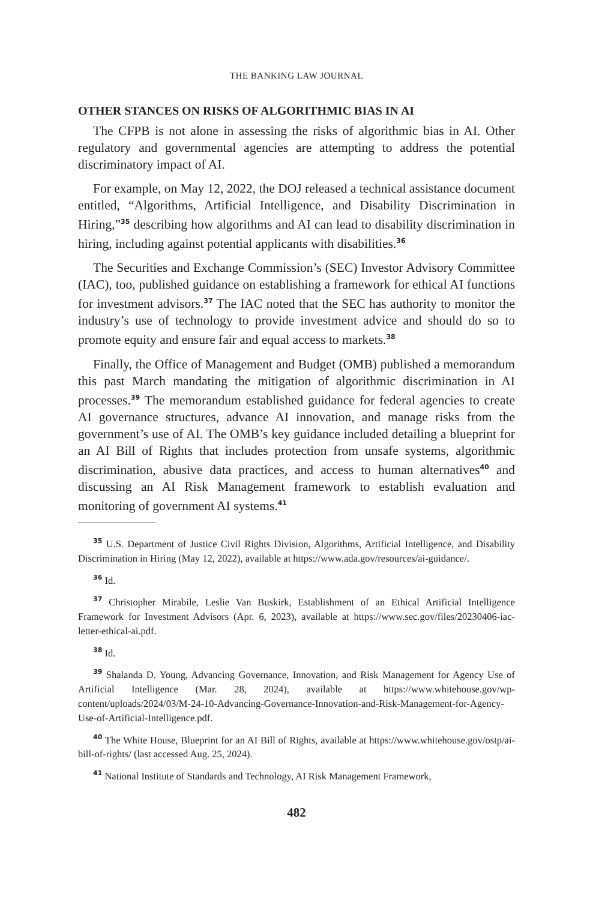THE BANKING LAW JOURNAL
OTHER STANCES ON RISKS OF ALGORITHMIC BIAS IN AI
The CFPB is not alone in assessing the risks of algorithmic bias in AI. Other regulatory and governmental agencies are attempting to address the potential discriminatory impact of AI.
For example, on May 12, 2022, the DOJ released a technical assistance document entitled, “Algorithms, Artificial Intelligence, and Disability Discrimination in Hiring,”<sup>35</sup> describing how algorithms and AI can lead to disability discrimination in hiring, including against potential applicants with disabilities.<sup>36</sup>
The Securities and Exchange Commission’s (SEC) Investor Advisory Committee (IAC), too, published guidance on establishing a framework for ethical AI functions for investment advisors.<sup>37</sup> The IAC noted that the SEC has authority to monitor the industry’s use of technology to provide investment advice and should do so to promote equity and ensure fair and equal access to markets.<sup>38</sup>
Finally, the Office of Management and Budget (OMB) published a memorandum this past March mandating the mitigation of algorithmic discrimination in AI processes.<sup>39</sup> The memorandum established guidance for federal agencies to create AI governance structures, advance AI innovation, and manage risks from the government’s use of AI. The OMB’s key guidance included detailing a blueprint for an AI Bill of Rights that includes protection from unsafe systems, algorithmic discrimination, abusive data practices, and access to human alternatives<sup>40</sup> and discussing an AI Risk Management framework to establish evaluation and monitoring of government AI systems.<sup>41</sup>
<sup>35</sup> U.S. Department of Justice Civil Rights Division, Algorithms, Artificial Intelligence, and Disability Discrimination in Hiring (May 12, 2022), available at https://www.ada.gov/resources/ai-guidance/.
<sup>36</sup> Id.
<sup>37</sup> Christopher Mirabile, Leslie Van Buskirk, Establishment of an Ethical Artificial Intelligence Framework for Investment Advisors (Apr. 6, 2023), available at https://www.sec.gov/files/20230406-iac-letter-ethical-ai.pdf.
<sup>38</sup> Id.
<sup>39</sup> Shalanda D. Young, Advancing Governance, Innovation, and Risk Management for Agency Use of Artificial Intelligence (Mar. 28, 2024), available at https://www.whitehouse.gov/wp-content/uploads/2024/03/M-24-10-Advancing-Governance-Innovation-and-Risk-Management-for-Agency-Use-of-Artificial-Intelligence.pdf.
<sup>40</sup> The White House, Blueprint for an AI Bill of Rights, available at https://www.whitehouse.gov/ostp/ai-bill-of-rights/ (last accessed Aug. 25, 2024).
<sup>41</sup> National Institute of Standards and Technology, AI Risk Management Framework,
482